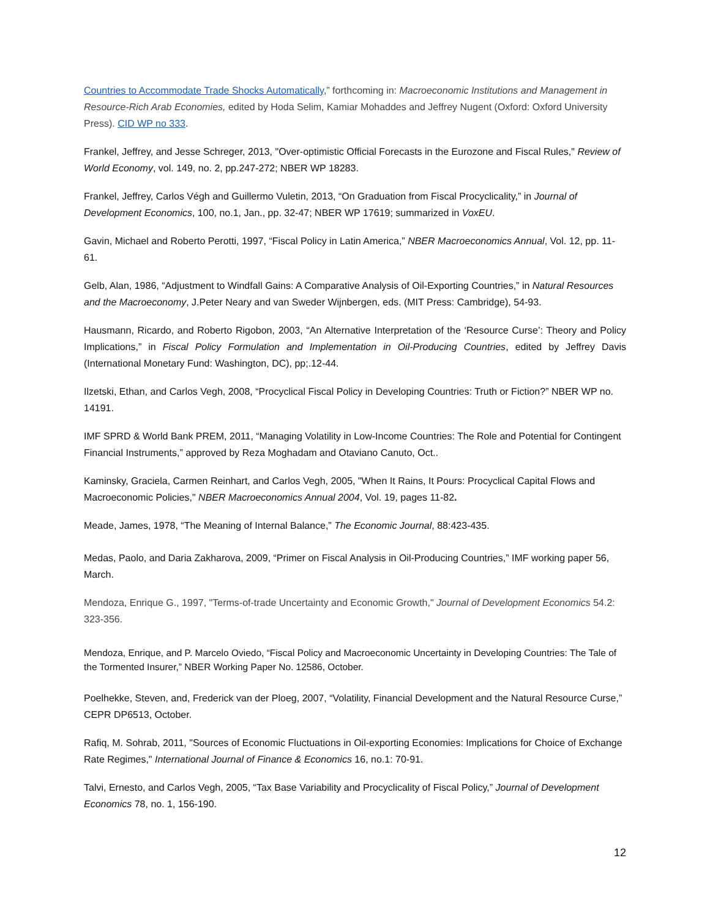Countries to Accommodate Trade Shocks Automatically,” forthcoming in: Macroeconomic Institutions and Management in Resource-Rich Arab Economies, edited by Hoda Selim, Kamiar Mohaddes and Jeffrey Nugent (Oxford: Oxford University Press). CID WP no 333.
Frankel, Jeffrey, and Jesse Schreger, 2013, "Over-optimistic Official Forecasts in the Eurozone and Fiscal Rules," Review of World Economy, vol. 149, no. 2, pp.247-272; NBER WP 18283.
Frankel, Jeffrey, Carlos Végh and Guillermo Vuletin, 2013, “On Graduation from Fiscal Procyclicality,” in Journal of Development Economics, 100, no.1, Jan., pp. 32-47; NBER WP 17619; summarized in VoxEU.
Gavin, Michael and Roberto Perotti, 1997, “Fiscal Policy in Latin America,” NBER Macroeconomics Annual, Vol. 12, pp. 11-61.
Gelb, Alan, 1986, “Adjustment to Windfall Gains: A Comparative Analysis of Oil-Exporting Countries,” in Natural Resources and the Macroeconomy, J.Peter Neary and van Sweder Wijnbergen, eds. (MIT Press: Cambridge), 54-93.
Hausmann, Ricardo, and Roberto Rigobon, 2003, “An Alternative Interpretation of the ‘Resource Curse’: Theory and Policy Implications,” in Fiscal Policy Formulation and Implementation in Oil-Producing Countries, edited by Jeffrey Davis (International Monetary Fund: Washington, DC), pp;.12-44.
Ilzetski, Ethan, and Carlos Vegh, 2008, “Procyclical Fiscal Policy in Developing Countries: Truth or Fiction?” NBER WP no. 14191.
IMF SPRD & World Bank PREM, 2011, “Managing Volatility in Low-Income Countries: The Role and Potential for Contingent Financial Instruments,” approved by Reza Moghadam and Otaviano Canuto, Oct..
Kaminsky, Graciela, Carmen Reinhart, and Carlos Vegh, 2005, "When It Rains, It Pours: Procyclical Capital Flows and Macroeconomic Policies," NBER Macroeconomics Annual 2004, Vol. 19, pages 11-82.
Meade, James, 1978, “The Meaning of Internal Balance,” The Economic Journal, 88:423-435.
Medas, Paolo, and Daria Zakharova, 2009, “Primer on Fiscal Analysis in Oil-Producing Countries,” IMF working paper 56, March.
Mendoza, Enrique G., 1997, "Terms-of-trade Uncertainty and Economic Growth," Journal of Development Economics 54.2: 323-356.
Mendoza, Enrique, and P. Marcelo Oviedo, “Fiscal Policy and Macroeconomic Uncertainty in Developing Countries: The Tale of the Tormented Insurer,” NBER Working Paper No. 12586, October.
Poelhekke, Steven, and, Frederick van der Ploeg, 2007, “Volatility, Financial Development and the Natural Resource Curse,” CEPR DP6513, October.
Rafiq, M. Sohrab, 2011, "Sources of Economic Fluctuations in Oil-exporting Economies: Implications for Choice of Exchange Rate Regimes," International Journal of Finance & Economics 16, no.1: 70-91.
Talvi, Ernesto, and Carlos Vegh, 2005, “Tax Base Variability and Procyclicality of Fiscal Policy,” Journal of Development Economics 78, no. 1, 156-190.
12